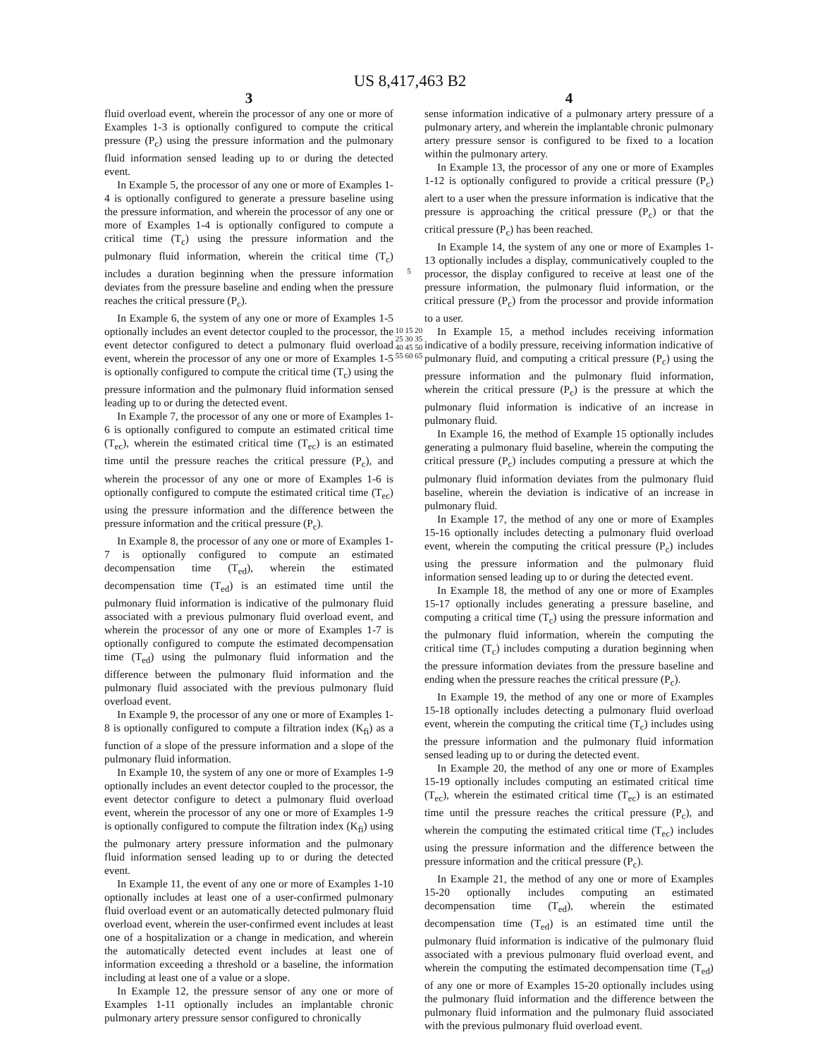US 8,417,463 B2
3
fluid overload event, wherein the processor of any one or more of Examples 1-3 is optionally configured to compute the critical pressure (P<sub>c</sub>) using the pressure information and the pulmonary fluid information sensed leading up to or during the detected event.
In Example 5, the processor of any one or more of Examples 1-4 is optionally configured to generate a pressure baseline using the pressure information, and wherein the processor of any one or more of Examples 1-4 is optionally configured to compute a critical time (T<sub>c</sub>) using the pressure information and the pulmonary fluid information, wherein the critical time (T<sub>c</sub>) includes a duration beginning when the pressure information deviates from the pressure baseline and ending when the pressure reaches the critical pressure (P<sub>c</sub>).
In Example 6, the system of any one or more of Examples 1-5 optionally includes an event detector coupled to the processor, the event detector configured to detect a pulmonary fluid overload event, wherein the processor of any one or more of Examples 1-5 is optionally configured to compute the critical time (T<sub>c</sub>) using the pressure information and the pulmonary fluid information sensed leading up to or during the detected event.
In Example 7, the processor of any one or more of Examples 1-6 is optionally configured to compute an estimated critical time (T<sub>ec</sub>), wherein the estimated critical time (T<sub>ec</sub>) is an estimated time until the pressure reaches the critical pressure (P<sub>c</sub>), and wherein the processor of any one or more of Examples 1-6 is optionally configured to compute the estimated critical time (T<sub>ec</sub>) using the pressure information and the difference between the pressure information and the critical pressure (P<sub>c</sub>).
In Example 8, the processor of any one or more of Examples 1-7 is optionally configured to compute an estimated decompensation time (T<sub>ed</sub>), wherein the estimated decompensation time (T<sub>ed</sub>) is an estimated time until the pulmonary fluid information is indicative of the pulmonary fluid associated with a previous pulmonary fluid overload event, and wherein the processor of any one or more of Examples 1-7 is optionally configured to compute the estimated decompensation time (T<sub>ed</sub>) using the pulmonary fluid information and the difference between the pulmonary fluid information and the pulmonary fluid associated with the previous pulmonary fluid overload event.
In Example 9, the processor of any one or more of Examples 1-8 is optionally configured to compute a filtration index (K<sub>fi</sub>) as a function of a slope of the pressure information and a slope of the pulmonary fluid information.
In Example 10, the system of any one or more of Examples 1-9 optionally includes an event detector coupled to the processor, the event detector configure to detect a pulmonary fluid overload event, wherein the processor of any one or more of Examples 1-9 is optionally configured to compute the filtration index (K<sub>fi</sub>) using the pulmonary artery pressure information and the pulmonary fluid information sensed leading up to or during the detected event.
In Example 11, the event of any one or more of Examples 1-10 optionally includes at least one of a user-confirmed pulmonary fluid overload event or an automatically detected pulmonary fluid overload event, wherein the user-confirmed event includes at least one of a hospitalization or a change in medication, and wherein the automatically detected event includes at least one of information exceeding a threshold or a baseline, the information including at least one of a value or a slope.
In Example 12, the pressure sensor of any one or more of Examples 1-11 optionally includes an implantable chronic pulmonary artery pressure sensor configured to chronically
5
10 15 20 25 30 35 40 45 50 55 60 65
4
sense information indicative of a pulmonary artery pressure of a pulmonary artery, and wherein the implantable chronic pulmonary artery pressure sensor is configured to be fixed to a location within the pulmonary artery.
In Example 13, the processor of any one or more of Examples 1-12 is optionally configured to provide a critical pressure (P<sub>c</sub>) alert to a user when the pressure information is indicative that the pressure is approaching the critical pressure (P<sub>c</sub>) or that the critical pressure (P<sub>c</sub>) has been reached.
In Example 14, the system of any one or more of Examples 1-13 optionally includes a display, communicatively coupled to the processor, the display configured to receive at least one of the pressure information, the pulmonary fluid information, or the critical pressure (P<sub>c</sub>) from the processor and provide information to a user.
In Example 15, a method includes receiving information indicative of a bodily pressure, receiving information indicative of pulmonary fluid, and computing a critical pressure (P<sub>c</sub>) using the pressure information and the pulmonary fluid information, wherein the critical pressure (P<sub>c</sub>) is the pressure at which the pulmonary fluid information is indicative of an increase in pulmonary fluid.
In Example 16, the method of Example 15 optionally includes generating a pulmonary fluid baseline, wherein the computing the critical pressure (P<sub>c</sub>) includes computing a pressure at which the pulmonary fluid information deviates from the pulmonary fluid baseline, wherein the deviation is indicative of an increase in pulmonary fluid.
In Example 17, the method of any one or more of Examples 15-16 optionally includes detecting a pulmonary fluid overload event, wherein the computing the critical pressure (P<sub>c</sub>) includes using the pressure information and the pulmonary fluid information sensed leading up to or during the detected event.
In Example 18, the method of any one or more of Examples 15-17 optionally includes generating a pressure baseline, and computing a critical time (T<sub>c</sub>) using the pressure information and the pulmonary fluid information, wherein the computing the critical time (T<sub>c</sub>) includes computing a duration beginning when the pressure information deviates from the pressure baseline and ending when the pressure reaches the critical pressure (P<sub>c</sub>).
In Example 19, the method of any one or more of Examples 15-18 optionally includes detecting a pulmonary fluid overload event, wherein the computing the critical time (T<sub>c</sub>) includes using the pressure information and the pulmonary fluid information sensed leading up to or during the detected event.
In Example 20, the method of any one or more of Examples 15-19 optionally includes computing an estimated critical time (T<sub>ec</sub>), wherein the estimated critical time (T<sub>ec</sub>) is an estimated time until the pressure reaches the critical pressure (P<sub>c</sub>), and wherein the computing the estimated critical time (T<sub>ec</sub>) includes using the pressure information and the difference between the pressure information and the critical pressure (P<sub>c</sub>).
In Example 21, the method of any one or more of Examples 15-20 optionally includes computing an estimated decompensation time (T<sub>ed</sub>), wherein the estimated decompensation time (T<sub>ed</sub>) is an estimated time until the pulmonary fluid information is indicative of the pulmonary fluid associated with a previous pulmonary fluid overload event, and wherein the computing the estimated decompensation time (T<sub>ed</sub>) of any one or more of Examples 15-20 optionally includes using the pulmonary fluid information and the difference between the pulmonary fluid information and the pulmonary fluid associated with the previous pulmonary fluid overload event.